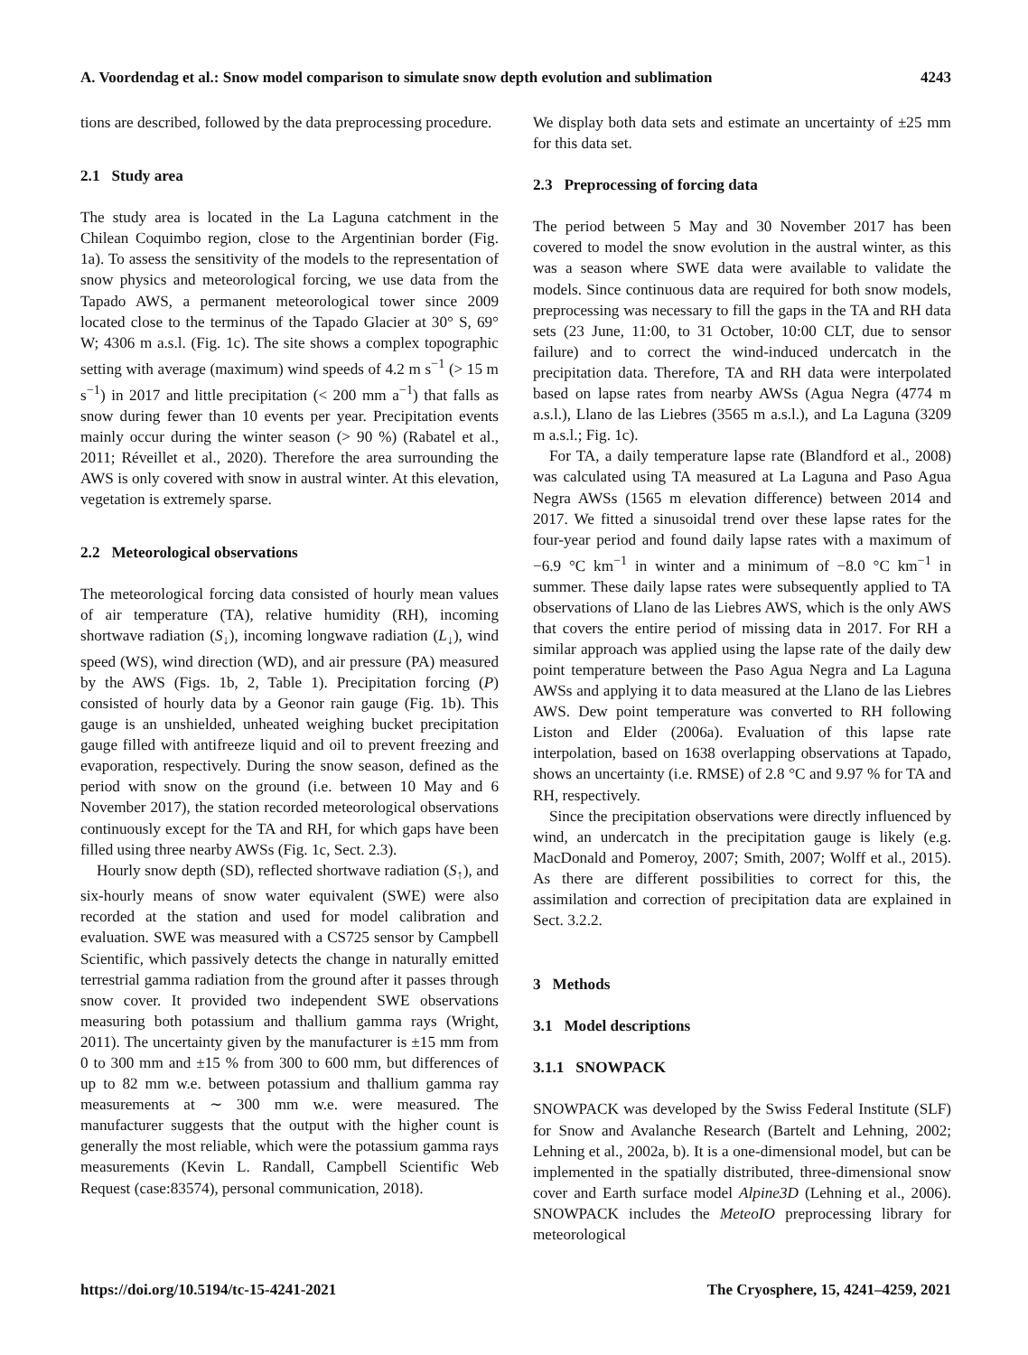A. Voordendag et al.: Snow model comparison to simulate snow depth evolution and sublimation 4243
tions are described, followed by the data preprocessing procedure.
2.1 Study area
The study area is located in the La Laguna catchment in the Chilean Coquimbo region, close to the Argentinian border (Fig. 1a). To assess the sensitivity of the models to the representation of snow physics and meteorological forcing, we use data from the Tapado AWS, a permanent meteorological tower since 2009 located close to the terminus of the Tapado Glacier at 30° S, 69° W; 4306 m a.s.l. (Fig. 1c). The site shows a complex topographic setting with average (maximum) wind speeds of 4.2 m s<sup>−1</sup> (> 15 m s<sup>−1</sup>) in 2017 and little precipitation (< 200 mm a<sup>−1</sup>) that falls as snow during fewer than 10 events per year. Precipitation events mainly occur during the winter season (> 90 %) (Rabatel et al., 2011; Réveillet et al., 2020). Therefore the area surrounding the AWS is only covered with snow in austral winter. At this elevation, vegetation is extremely sparse.
2.2 Meteorological observations
The meteorological forcing data consisted of hourly mean values of air temperature (TA), relative humidity (RH), incoming shortwave radiation (S<sub>↓</sub>), incoming longwave radiation (L<sub>↓</sub>), wind speed (WS), wind direction (WD), and air pressure (PA) measured by the AWS (Figs. 1b, 2, Table 1). Precipitation forcing (P) consisted of hourly data by a Geonor rain gauge (Fig. 1b). This gauge is an unshielded, unheated weighing bucket precipitation gauge filled with antifreeze liquid and oil to prevent freezing and evaporation, respectively. During the snow season, defined as the period with snow on the ground (i.e. between 10 May and 6 November 2017), the station recorded meteorological observations continuously except for the TA and RH, for which gaps have been filled using three nearby AWSs (Fig. 1c, Sect. 2.3).
Hourly snow depth (SD), reflected shortwave radiation (S<sub>↑</sub>), and six-hourly means of snow water equivalent (SWE) were also recorded at the station and used for model calibration and evaluation. SWE was measured with a CS725 sensor by Campbell Scientific, which passively detects the change in naturally emitted terrestrial gamma radiation from the ground after it passes through snow cover. It provided two independent SWE observations measuring both potassium and thallium gamma rays (Wright, 2011). The uncertainty given by the manufacturer is ±15 mm from 0 to 300 mm and ±15 % from 300 to 600 mm, but differences of up to 82 mm w.e. between potassium and thallium gamma ray measurements at ∼ 300 mm w.e. were measured. The manufacturer suggests that the output with the higher count is generally the most reliable, which were the potassium gamma rays measurements (Kevin L. Randall, Campbell Scientific Web Request (case:83574), personal communication, 2018).
We display both data sets and estimate an uncertainty of ±25 mm for this data set.
2.3 Preprocessing of forcing data
The period between 5 May and 30 November 2017 has been covered to model the snow evolution in the austral winter, as this was a season where SWE data were available to validate the models. Since continuous data are required for both snow models, preprocessing was necessary to fill the gaps in the TA and RH data sets (23 June, 11:00, to 31 October, 10:00 CLT, due to sensor failure) and to correct the wind-induced undercatch in the precipitation data. Therefore, TA and RH data were interpolated based on lapse rates from nearby AWSs (Agua Negra (4774 m a.s.l.), Llano de las Liebres (3565 m a.s.l.), and La Laguna (3209 m a.s.l.; Fig. 1c).
For TA, a daily temperature lapse rate (Blandford et al., 2008) was calculated using TA measured at La Laguna and Paso Agua Negra AWSs (1565 m elevation difference) between 2014 and 2017. We fitted a sinusoidal trend over these lapse rates for the four-year period and found daily lapse rates with a maximum of −6.9 °C km<sup>−1</sup> in winter and a minimum of −8.0 °C km<sup>−1</sup> in summer. These daily lapse rates were subsequently applied to TA observations of Llano de las Liebres AWS, which is the only AWS that covers the entire period of missing data in 2017. For RH a similar approach was applied using the lapse rate of the daily dew point temperature between the Paso Agua Negra and La Laguna AWSs and applying it to data measured at the Llano de las Liebres AWS. Dew point temperature was converted to RH following Liston and Elder (2006a). Evaluation of this lapse rate interpolation, based on 1638 overlapping observations at Tapado, shows an uncertainty (i.e. RMSE) of 2.8 °C and 9.97 % for TA and RH, respectively.
Since the precipitation observations were directly influenced by wind, an undercatch in the precipitation gauge is likely (e.g. MacDonald and Pomeroy, 2007; Smith, 2007; Wolff et al., 2015). As there are different possibilities to correct for this, the assimilation and correction of precipitation data are explained in Sect. 3.2.2.
3 Methods
3.1 Model descriptions
3.1.1 SNOWPACK
SNOWPACK was developed by the Swiss Federal Institute (SLF) for Snow and Avalanche Research (Bartelt and Lehning, 2002; Lehning et al., 2002a, b). It is a one-dimensional model, but can be implemented in the spatially distributed, three-dimensional snow cover and Earth surface model Alpine3D (Lehning et al., 2006). SNOWPACK includes the MeteoIO preprocessing library for meteorological
https://doi.org/10.5194/tc-15-4241-2021 The Cryosphere, 15, 4241–4259, 2021